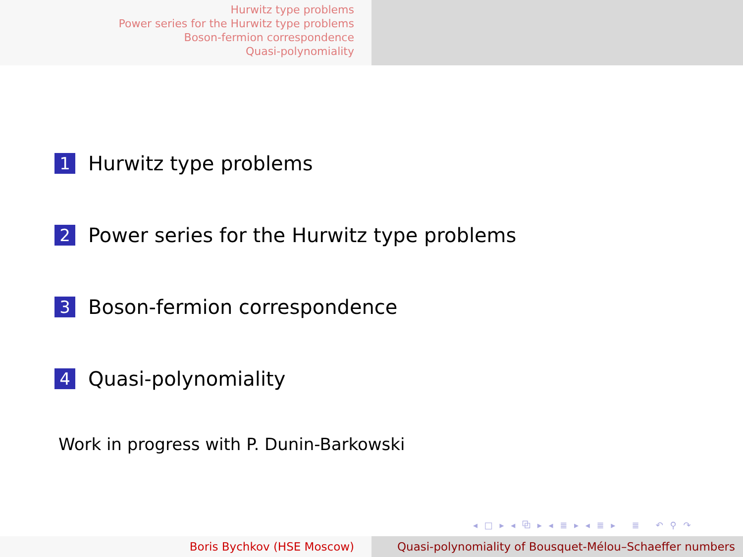Hurwitz type problems
Power series for the Hurwitz type problems
Boson-fermion correspondence
Quasi-polynomiality
1 Hurwitz type problems
2 Power series for the Hurwitz type problems
3 Boson-fermion correspondence
4 Quasi-polynomiality
Work in progress with P. Dunin-Barkowski
◂ □ ▸ ◂ ⧉ ▸ ◂ ≣ ▸ ◂ ≣ ▸ ≣ ↶ ⚲ ↷
Boris Bychkov (HSE Moscow) Quasi-polynomiality of Bousquet-Mélou–Schaeffer numbers